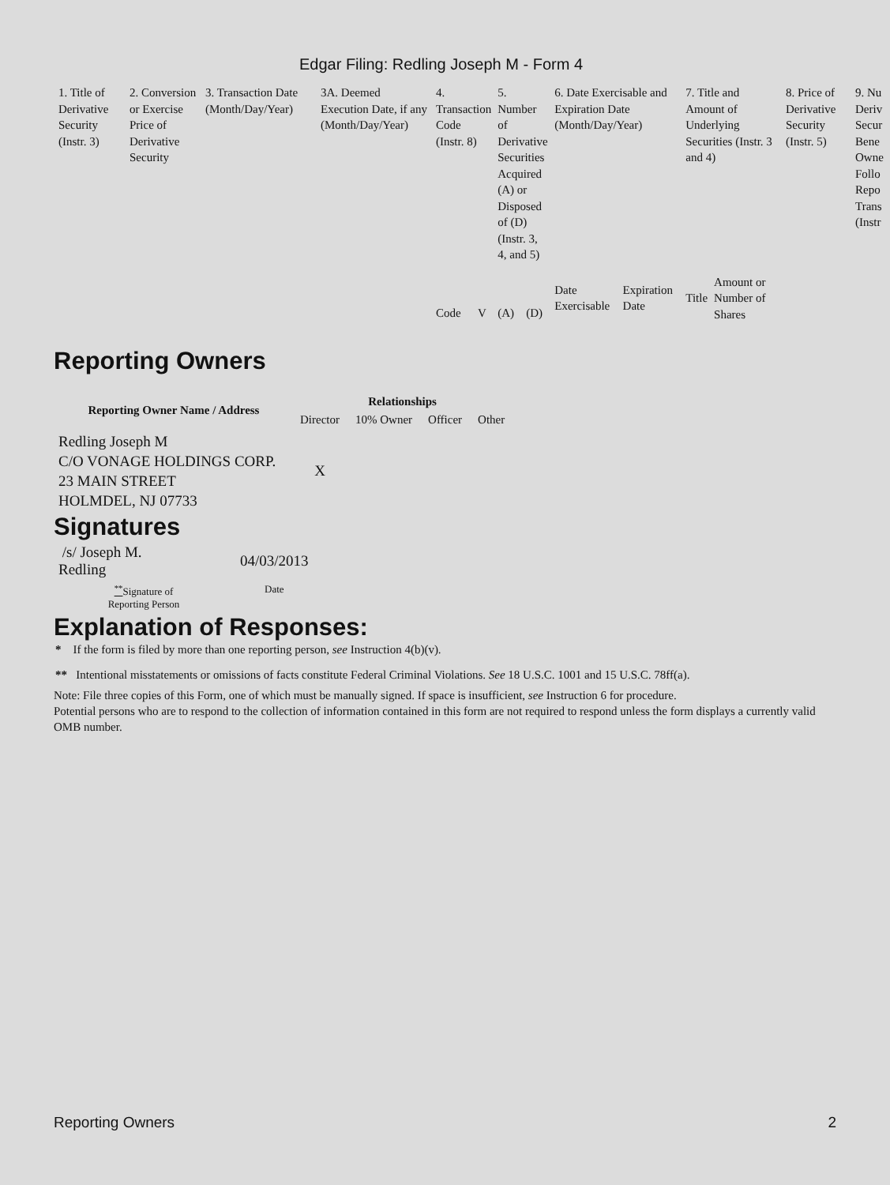Edgar Filing: Redling Joseph M - Form 4
| 1. Title of Derivative Security (Instr. 3) | 2. Conversion or Exercise Price of Derivative Security | 3. Transaction Date (Month/Day/Year) | 3A. Deemed Execution Date, if any (Month/Day/Year) | 4. Transaction Code (Instr. 8) | | 5. Number of Derivative Securities Acquired (A) or Disposed of (D) (Instr. 3, 4, and 5) | | 6. Date Exercisable and Expiration Date (Month/Day/Year) | | 7. Title and Amount of Underlying Securities (Instr. 3 and 4) | | 8. Price of Derivative Security (Instr. 5) | 9. Nu Deriv Secur Bene Owne Follo Repo Trans (Instr |
| | | | | | | | | Date Exercisable | Expiration Date | Title | Amount or Number of Shares | | |
| | | | | Code | V | (A) | (D) | | | | | | |
Reporting Owners
| Reporting Owner Name / Address | Relationships | | | |
| --- | --- | --- | --- | --- |
| | Director | 10% Owner | Officer | Other |
| Redling Joseph M C/O VONAGE HOLDINGS CORP. 23 MAIN STREET HOLMDEL, NJ 07733 | X | | | |
Signatures
| /s/ Joseph M. Redling | 04/03/2013 |
| <sup>**</sup> Signature of Reporting Person | Date |
Explanation of Responses:
* If the form is filed by more than one reporting person, see Instruction 4(b)(v).
** Intentional misstatements or omissions of facts constitute Federal Criminal Violations. See 18 U.S.C. 1001 and 15 U.S.C. 78ff(a).
Note: File three copies of this Form, one of which must be manually signed. If space is insufficient, see Instruction 6 for procedure.
Potential persons who are to respond to the collection of information contained in this form are not required to respond unless the form displays a currently valid OMB number.
Reporting Owners 2